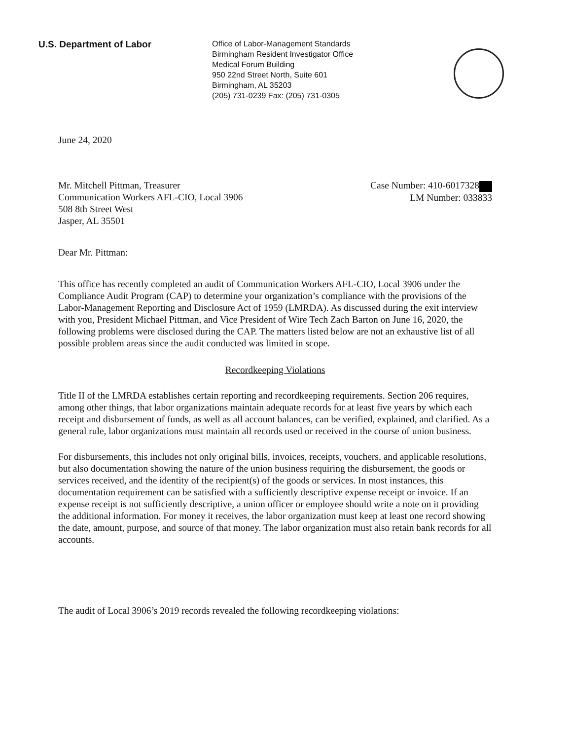U.S. Department of Labor
Office of Labor-Management Standards
Birmingham Resident Investigator Office
Medical Forum Building
950 22nd Street North, Suite 601
Birmingham, AL 35203
(205) 731-0239 Fax: (205) 731-0305
June 24, 2020
Mr. Mitchell Pittman, Treasurer
Communication Workers AFL-CIO, Local 3906
508 8th Street West
Jasper, AL 35501
Case Number: 410-6017328
LM Number: 033833
Dear Mr. Pittman:
This office has recently completed an audit of Communication Workers AFL-CIO, Local 3906 under the Compliance Audit Program (CAP) to determine your organization’s compliance with the provisions of the Labor-Management Reporting and Disclosure Act of 1959 (LMRDA). As discussed during the exit interview with you, President Michael Pittman, and Vice President of Wire Tech Zach Barton on June 16, 2020, the following problems were disclosed during the CAP. The matters listed below are not an exhaustive list of all possible problem areas since the audit conducted was limited in scope.
Recordkeeping Violations
Title II of the LMRDA establishes certain reporting and recordkeeping requirements. Section 206 requires, among other things, that labor organizations maintain adequate records for at least five years by which each receipt and disbursement of funds, as well as all account balances, can be verified, explained, and clarified. As a general rule, labor organizations must maintain all records used or received in the course of union business.
For disbursements, this includes not only original bills, invoices, receipts, vouchers, and applicable resolutions, but also documentation showing the nature of the union business requiring the disbursement, the goods or services received, and the identity of the recipient(s) of the goods or services. In most instances, this documentation requirement can be satisfied with a sufficiently descriptive expense receipt or invoice. If an expense receipt is not sufficiently descriptive, a union officer or employee should write a note on it providing the additional information. For money it receives, the labor organization must keep at least one record showing the date, amount, purpose, and source of that money. The labor organization must also retain bank records for all accounts.
The audit of Local 3906’s 2019 records revealed the following recordkeeping violations: